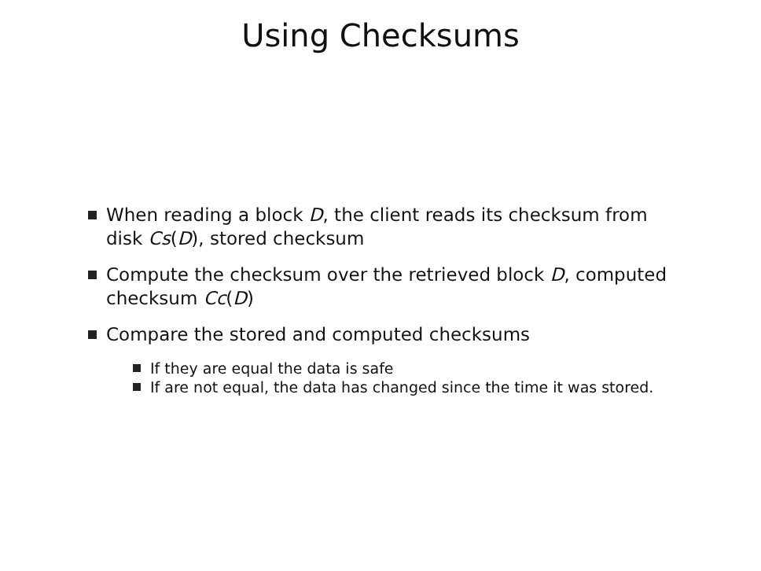Using Checksums
When reading a block D, the client reads its checksum from disk Cs(D), stored checksum
Compute the checksum over the retrieved block D, computed checksum Cc(D)
Compare the stored and computed checksums
If they are equal the data is safe
If are not equal, the data has changed since the time it was stored.